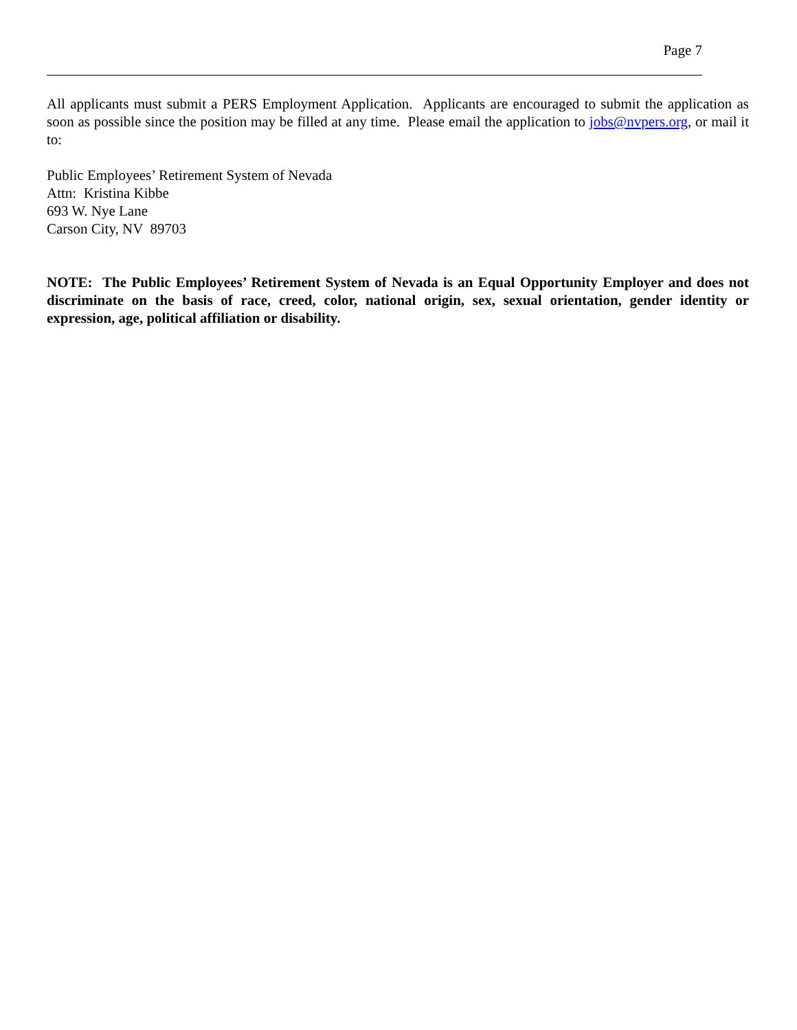Page 7
All applicants must submit a PERS Employment Application. Applicants are encouraged to submit the application as soon as possible since the position may be filled at any time. Please email the application to jobs@nvpers.org, or mail it to:
Public Employees’ Retirement System of Nevada
Attn: Kristina Kibbe
693 W. Nye Lane
Carson City, NV 89703
NOTE: The Public Employees’ Retirement System of Nevada is an Equal Opportunity Employer and does not discriminate on the basis of race, creed, color, national origin, sex, sexual orientation, gender identity or expression, age, political affiliation or disability.